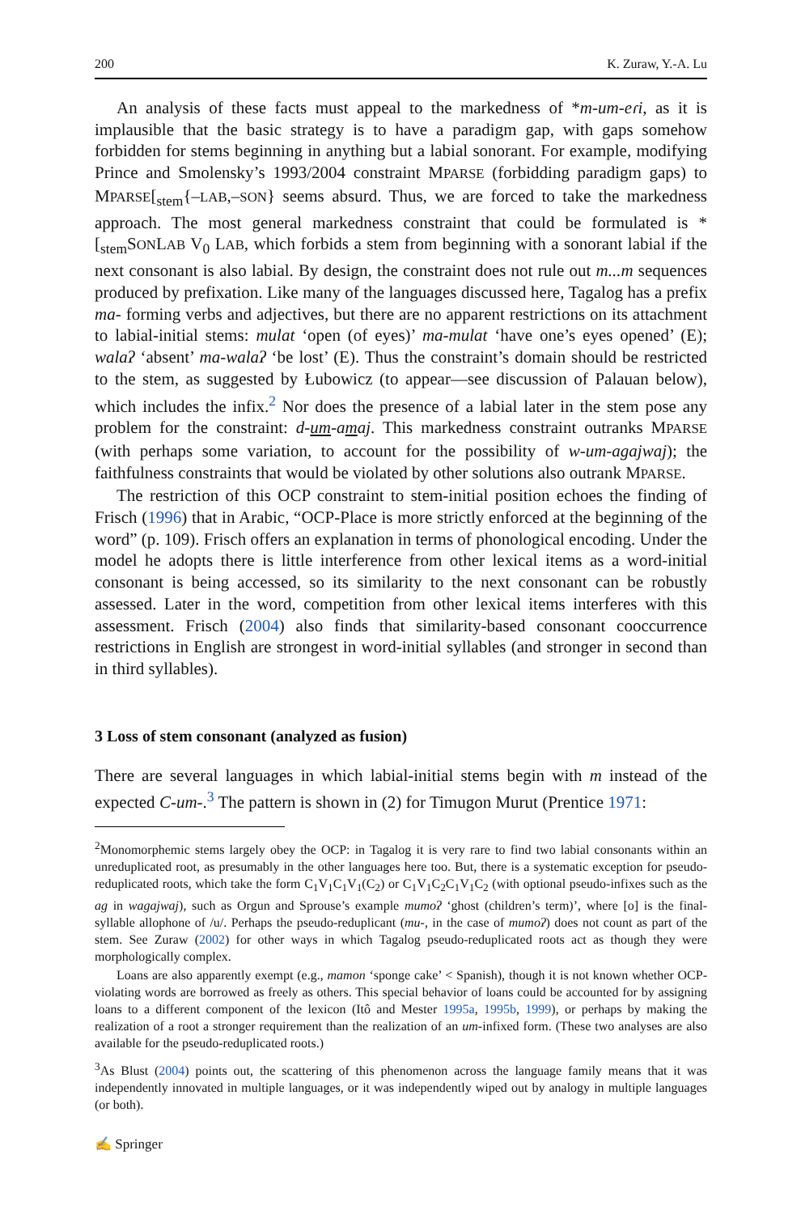200 K. Zuraw, Y.-A. Lu
An analysis of these facts must appeal to the markedness of *m-um-eɾi, as it is implausible that the basic strategy is to have a paradigm gap, with gaps somehow forbidden for stems beginning in anything but a labial sonorant. For example, modifying Prince and Smolensky’s 1993/2004 constraint MPARSE (forbidding paradigm gaps) to MPARSE[<sub>stem</sub>{–LAB,–SON} seems absurd. Thus, we are forced to take the markedness approach. The most general markedness constraint that could be formulated is *[<sub>stem</sub>SONLAB V<sub>0</sub> LAB, which forbids a stem from beginning with a sonorant labial if the next consonant is also labial. By design, the constraint does not rule out m...m sequences produced by prefixation. Like many of the languages discussed here, Tagalog has a prefix ma- forming verbs and adjectives, but there are no apparent restrictions on its attachment to labial-initial stems: mulat ‘open (of eyes)’ ma-mulat ‘have one’s eyes opened’ (E); walaʔ ‘absent’ ma-walaʔ ‘be lost’ (E). Thus the constraint’s domain should be restricted to the stem, as suggested by Łubowicz (to appear—see discussion of Palauan below), which includes the infix.<sup>2</sup> Nor does the presence of a labial later in the stem pose any problem for the constraint: d-um-amaj. This markedness constraint outranks MPARSE (with perhaps some variation, to account for the possibility of w-um-agajwaj); the faithfulness constraints that would be violated by other solutions also outrank MPARSE.
The restriction of this OCP constraint to stem-initial position echoes the finding of Frisch (1996) that in Arabic, “OCP-Place is more strictly enforced at the beginning of the word” (p. 109). Frisch offers an explanation in terms of phonological encoding. Under the model he adopts there is little interference from other lexical items as a word-initial consonant is being accessed, so its similarity to the next consonant can be robustly assessed. Later in the word, competition from other lexical items interferes with this assessment. Frisch (2004) also finds that similarity-based consonant cooccurrence restrictions in English are strongest in word-initial syllables (and stronger in second than in third syllables).
3 Loss of stem consonant (analyzed as fusion)
There are several languages in which labial-initial stems begin with m instead of the expected C-um-.<sup>3</sup> The pattern is shown in (2) for Timugon Murut (Prentice 1971:
<sup>2</sup> Monomorphemic stems largely obey the OCP: in Tagalog it is very rare to find two labial consonants within an unreduplicated root, as presumably in the other languages here too. But, there is a systematic exception for pseudo-reduplicated roots, which take the form C<sub>1</sub>V<sub>1</sub>C<sub>1</sub>V<sub>1</sub>(C<sub>2</sub>) or C<sub>1</sub>V<sub>1</sub>C<sub>2</sub>C<sub>1</sub>V<sub>1</sub>C<sub>2</sub> (with optional pseudo-infixes such as the ag in wagajwaj), such as Orgun and Sprouse’s example mumoʔ ‘ghost (children’s term)’, where [o] is the final-syllable allophone of /u/. Perhaps the pseudo-reduplicant (mu-, in the case of mumoʔ) does not count as part of the stem. See Zuraw (2002) for other ways in which Tagalog pseudo-reduplicated roots act as though they were morphologically complex.
Loans are also apparently exempt (e.g., mamon ‘sponge cake’ < Spanish), though it is not known whether OCP-violating words are borrowed as freely as others. This special behavior of loans could be accounted for by assigning loans to a different component of the lexicon (Itô and Mester 1995a, 1995b, 1999), or perhaps by making the realization of a root a stronger requirement than the realization of an um-infixed form. (These two analyses are also available for the pseudo-reduplicated roots.)
<sup>3</sup> As Blust (2004) points out, the scattering of this phenomenon across the language family means that it was independently innovated in multiple languages, or it was independently wiped out by analogy in multiple languages (or both).
✍ Springer